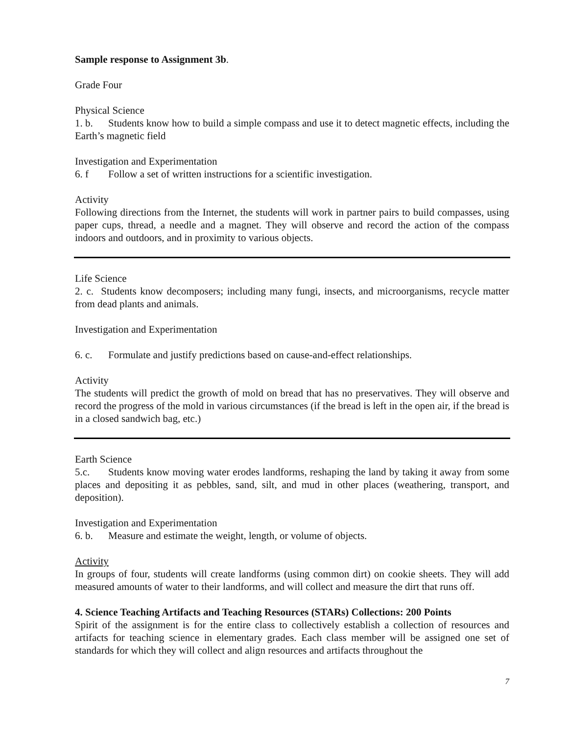Sample response to Assignment 3b.
Grade Four
Physical Science
1. b. Students know how to build a simple compass and use it to detect magnetic effects, including the Earth’s magnetic field
Investigation and Experimentation
6. f Follow a set of written instructions for a scientific investigation.
Activity
Following directions from the Internet, the students will work in partner pairs to build compasses, using paper cups, thread, a needle and a magnet. They will observe and record the action of the compass indoors and outdoors, and in proximity to various objects.
Life Science
2. c. Students know decomposers; including many fungi, insects, and microorganisms, recycle matter from dead plants and animals.
Investigation and Experimentation
6. c. Formulate and justify predictions based on cause-and-effect relationships.
Activity
The students will predict the growth of mold on bread that has no preservatives. They will observe and record the progress of the mold in various circumstances (if the bread is left in the open air, if the bread is in a closed sandwich bag, etc.)
Earth Science
5.c. Students know moving water erodes landforms, reshaping the land by taking it away from some places and depositing it as pebbles, sand, silt, and mud in other places (weathering, transport, and deposition).
Investigation and Experimentation
6. b. Measure and estimate the weight, length, or volume of objects.
Activity
In groups of four, students will create landforms (using common dirt) on cookie sheets. They will add measured amounts of water to their landforms, and will collect and measure the dirt that runs off.
4. Science Teaching Artifacts and Teaching Resources (STARs) Collections: 200 Points
Spirit of the assignment is for the entire class to collectively establish a collection of resources and artifacts for teaching science in elementary grades. Each class member will be assigned one set of standards for which they will collect and align resources and artifacts throughout the
7